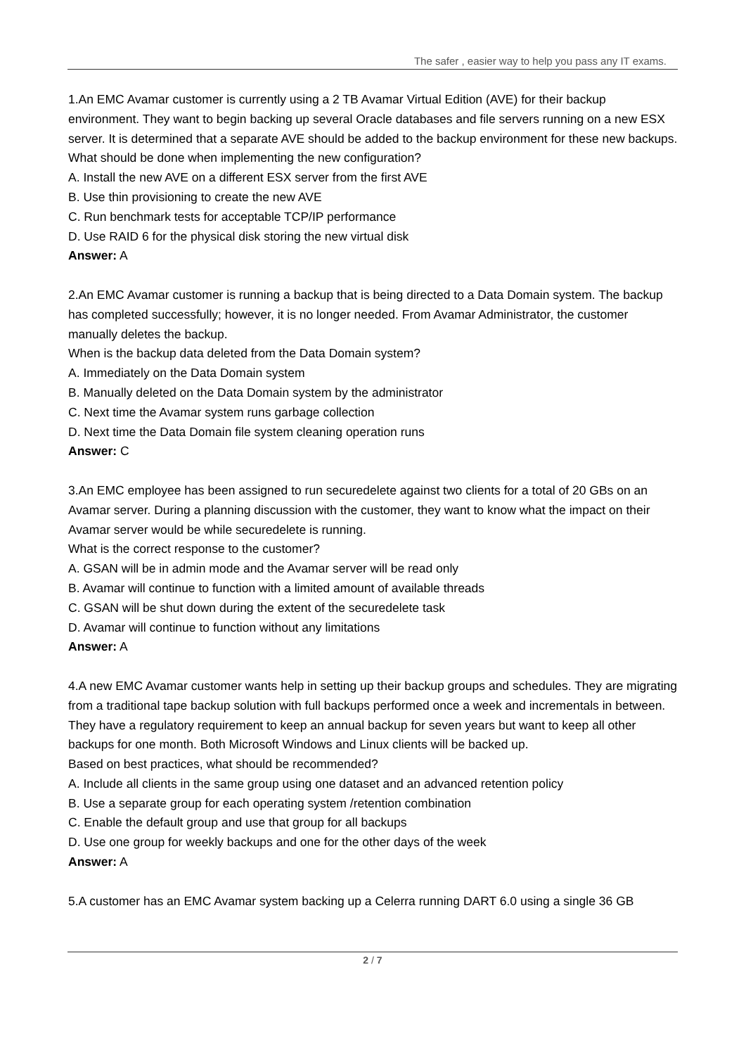The safer , easier way to help you pass any IT exams.
1.An EMC Avamar customer is currently using a 2 TB Avamar Virtual Edition (AVE) for their backup environment. They want to begin backing up several Oracle databases and file servers running on a new ESX server. It is determined that a separate AVE should be added to the backup environment for these new backups.
What should be done when implementing the new configuration?
A. Install the new AVE on a different ESX server from the first AVE
B. Use thin provisioning to create the new AVE
C. Run benchmark tests for acceptable TCP/IP performance
D. Use RAID 6 for the physical disk storing the new virtual disk
Answer: A
2.An EMC Avamar customer is running a backup that is being directed to a Data Domain system. The backup has completed successfully; however, it is no longer needed. From Avamar Administrator, the customer manually deletes the backup.
When is the backup data deleted from the Data Domain system?
A. Immediately on the Data Domain system
B. Manually deleted on the Data Domain system by the administrator
C. Next time the Avamar system runs garbage collection
D. Next time the Data Domain file system cleaning operation runs
Answer: C
3.An EMC employee has been assigned to run securedelete against two clients for a total of 20 GBs on an Avamar server. During a planning discussion with the customer, they want to know what the impact on their Avamar server would be while securedelete is running.
What is the correct response to the customer?
A. GSAN will be in admin mode and the Avamar server will be read only
B. Avamar will continue to function with a limited amount of available threads
C. GSAN will be shut down during the extent of the securedelete task
D. Avamar will continue to function without any limitations
Answer: A
4.A new EMC Avamar customer wants help in setting up their backup groups and schedules. They are migrating from a traditional tape backup solution with full backups performed once a week and incrementals in between. They have a regulatory requirement to keep an annual backup for seven years but want to keep all other backups for one month. Both Microsoft Windows and Linux clients will be backed up.
Based on best practices, what should be recommended?
A. Include all clients in the same group using one dataset and an advanced retention policy
B. Use a separate group for each operating system /retention combination
C. Enable the default group and use that group for all backups
D. Use one group for weekly backups and one for the other days of the week
Answer: A
5.A customer has an EMC Avamar system backing up a Celerra running DART 6.0 using a single 36 GB
2 / 7